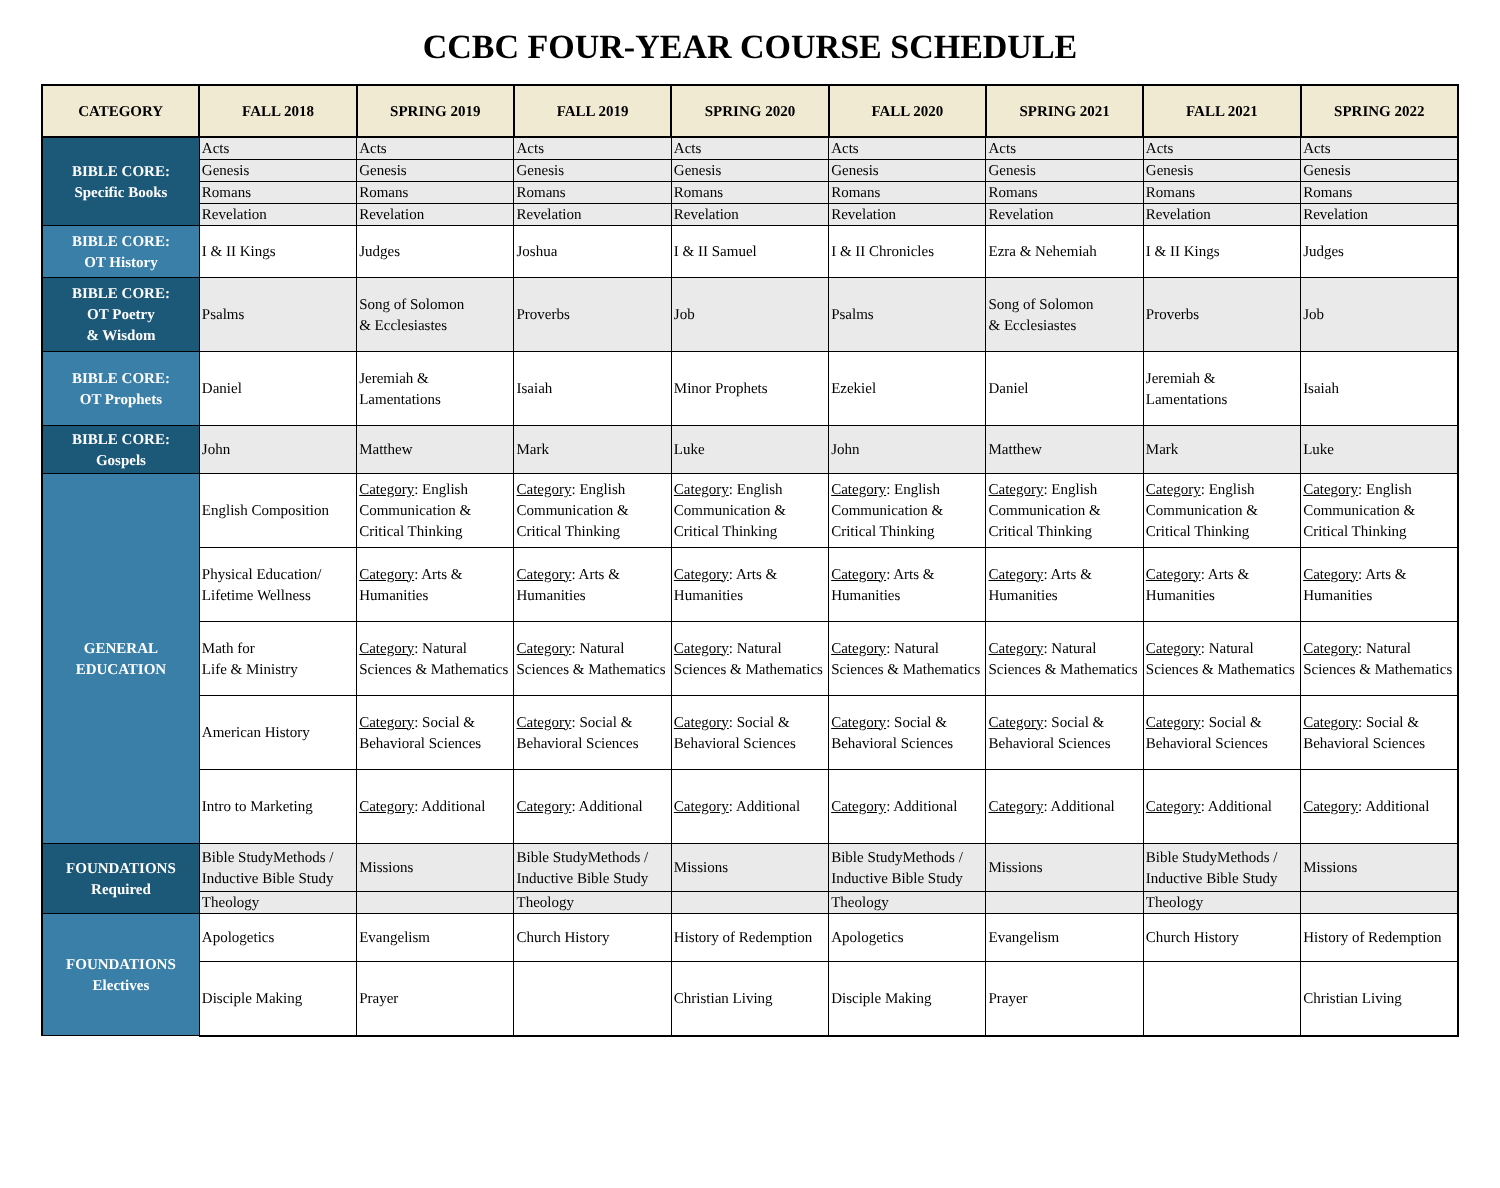CCBC FOUR-YEAR COURSE SCHEDULE
| CATEGORY | FALL 2018 | SPRING 2019 | FALL 2019 | SPRING 2020 | FALL 2020 | SPRING 2021 | FALL 2021 | SPRING 2022 |
| --- | --- | --- | --- | --- | --- | --- | --- | --- |
| BIBLE CORE: Specific Books | Acts | Acts | Acts | Acts | Acts | Acts | Acts | Acts |
| | Genesis | Genesis | Genesis | Genesis | Genesis | Genesis | Genesis | Genesis |
| | Romans | Romans | Romans | Romans | Romans | Romans | Romans | Romans |
| | Revelation | Revelation | Revelation | Revelation | Revelation | Revelation | Revelation | Revelation |
| BIBLE CORE: OT History | I & II Kings | Judges | Joshua | I & II Samuel | I & II Chronicles | Ezra & Nehemiah | I & II Kings | Judges |
| BIBLE CORE: OT Poetry & Wisdom | Psalms | Song of Solomon & Ecclesiastes | Proverbs | Job | Psalms | Song of Solomon & Ecclesiastes | Proverbs | Job |
| BIBLE CORE: OT Prophets | Daniel | Jeremiah & Lamentations | Isaiah | Minor Prophets | Ezekiel | Daniel | Jeremiah & Lamentations | Isaiah |
| BIBLE CORE: Gospels | John | Matthew | Mark | Luke | John | Matthew | Mark | Luke |
| GENERAL EDUCATION | English Composition | Category : English Communication & Critical Thinking | Category : English Communication & Critical Thinking | Category : English Communication & Critical Thinking | Category : English Communication & Critical Thinking | Category : English Communication & Critical Thinking | Category : English Communication & Critical Thinking | Category : English Communication & Critical Thinking |
| | Physical Education/ Lifetime Wellness | Category : Arts & Humanities | Category : Arts & Humanities | Category : Arts & Humanities | Category : Arts & Humanities | Category : Arts & Humanities | Category : Arts & Humanities | Category : Arts & Humanities |
| | Math for Life & Ministry | Category : Natural Sciences & Mathematics | Category : Natural Sciences & Mathematics | Category : Natural Sciences & Mathematics | Category : Natural Sciences & Mathematics | Category : Natural Sciences & Mathematics | Category : Natural Sciences & Mathematics | Category : Natural Sciences & Mathematics |
| | American History | Category : Social & Behavioral Sciences | Category : Social & Behavioral Sciences | Category : Social & Behavioral Sciences | Category : Social & Behavioral Sciences | Category : Social & Behavioral Sciences | Category : Social & Behavioral Sciences | Category : Social & Behavioral Sciences |
| | Intro to Marketing | Category : Additional | Category : Additional | Category : Additional | Category : Additional | Category : Additional | Category : Additional | Category : Additional |
| FOUNDATIONS Required | Bible StudyMethods / Inductive Bible Study | Missions | Bible StudyMethods / Inductive Bible Study | Missions | Bible StudyMethods / Inductive Bible Study | Missions | Bible StudyMethods / Inductive Bible Study | Missions |
| | Theology | | Theology | | Theology | | Theology | |
| FOUNDATIONS Electives | Apologetics | Evangelism | Church History | History of Redemption | Apologetics | Evangelism | Church History | History of Redemption |
| | Disciple Making | Prayer | | Christian Living | Disciple Making | Prayer | | Christian Living |